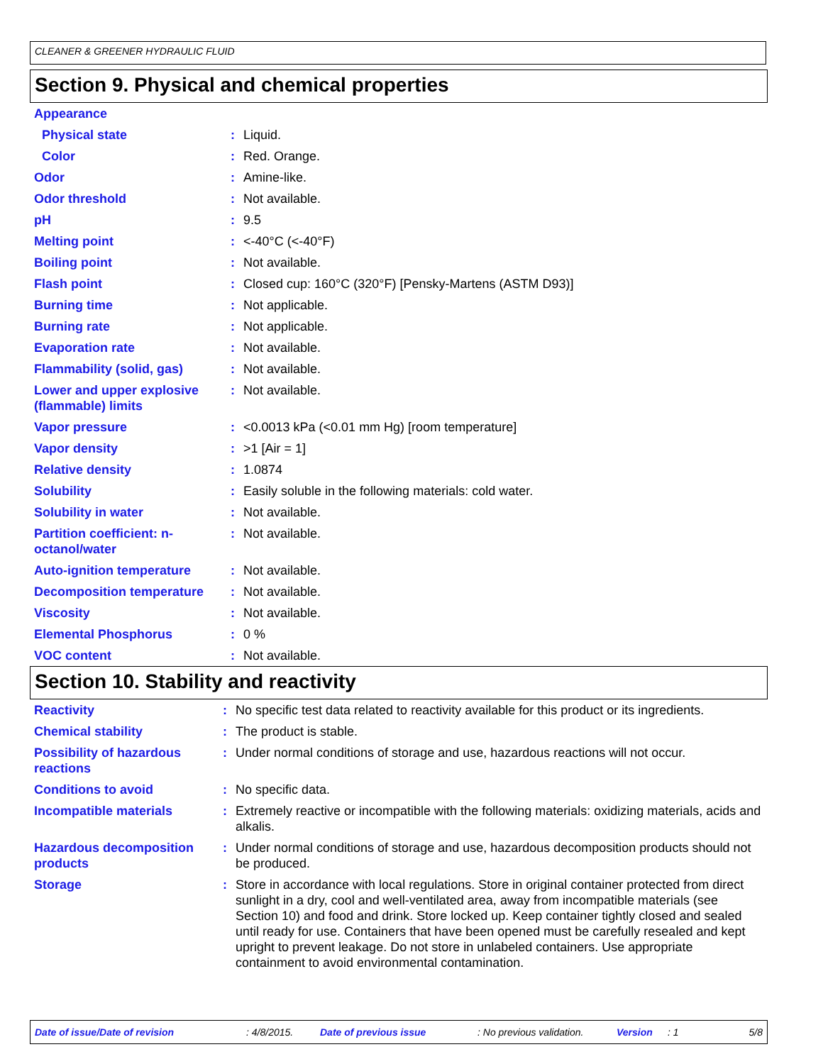CLEANER & GREENER HYDRAULIC FLUID
Section 9. Physical and chemical properties
| Appearance | | |
| Physical state | : | Liquid. |
| Color | : | Red. Orange. |
| Odor | : | Amine-like. |
| Odor threshold | : | Not available. |
| pH | : | 9.5 |
| Melting point | : | <-40°C (<-40°F) |
| Boiling point | : | Not available. |
| Flash point | : | Closed cup: 160°C (320°F) [Pensky-Martens (ASTM D93)] |
| Burning time | : | Not applicable. |
| Burning rate | : | Not applicable. |
| Evaporation rate | : | Not available. |
| Flammability (solid, gas) | : | Not available. |
| Lower and upper explosive (flammable) limits | : | Not available. |
| Vapor pressure | : | <0.0013 kPa (<0.01 mm Hg) [room temperature] |
| Vapor density | : | >1 [Air = 1] |
| Relative density | : | 1.0874 |
| Solubility | : | Easily soluble in the following materials: cold water. |
| Solubility in water | : | Not available. |
| Partition coefficient: n-octanol/water | : | Not available. |
| Auto-ignition temperature | : | Not available. |
| Decomposition temperature | : | Not available. |
| Viscosity | : | Not available. |
| Elemental Phosphorus | : | 0 % |
| VOC content | : | Not available. |
Section 10. Stability and reactivity
| Reactivity | : | No specific test data related to reactivity available for this product or its ingredients. |
| Chemical stability | : | The product is stable. |
| Possibility of hazardous reactions | : | Under normal conditions of storage and use, hazardous reactions will not occur. |
| Conditions to avoid | : | No specific data. |
| Incompatible materials | : | Extremely reactive or incompatible with the following materials: oxidizing materials, acids and alkalis. |
| Hazardous decomposition products | : | Under normal conditions of storage and use, hazardous decomposition products should not be produced. |
| Storage | : | Store in accordance with local regulations. Store in original container protected from direct sunlight in a dry, cool and well-ventilated area, away from incompatible materials (see Section 10) and food and drink. Store locked up. Keep container tightly closed and sealed until ready for use. Containers that have been opened must be carefully resealed and kept upright to prevent leakage. Do not store in unlabeled containers. Use appropriate containment to avoid environmental contamination. |
Date of issue/Date of revision : 4/8/2015. Date of previous issue : No previous validation. Version : 1 5/8